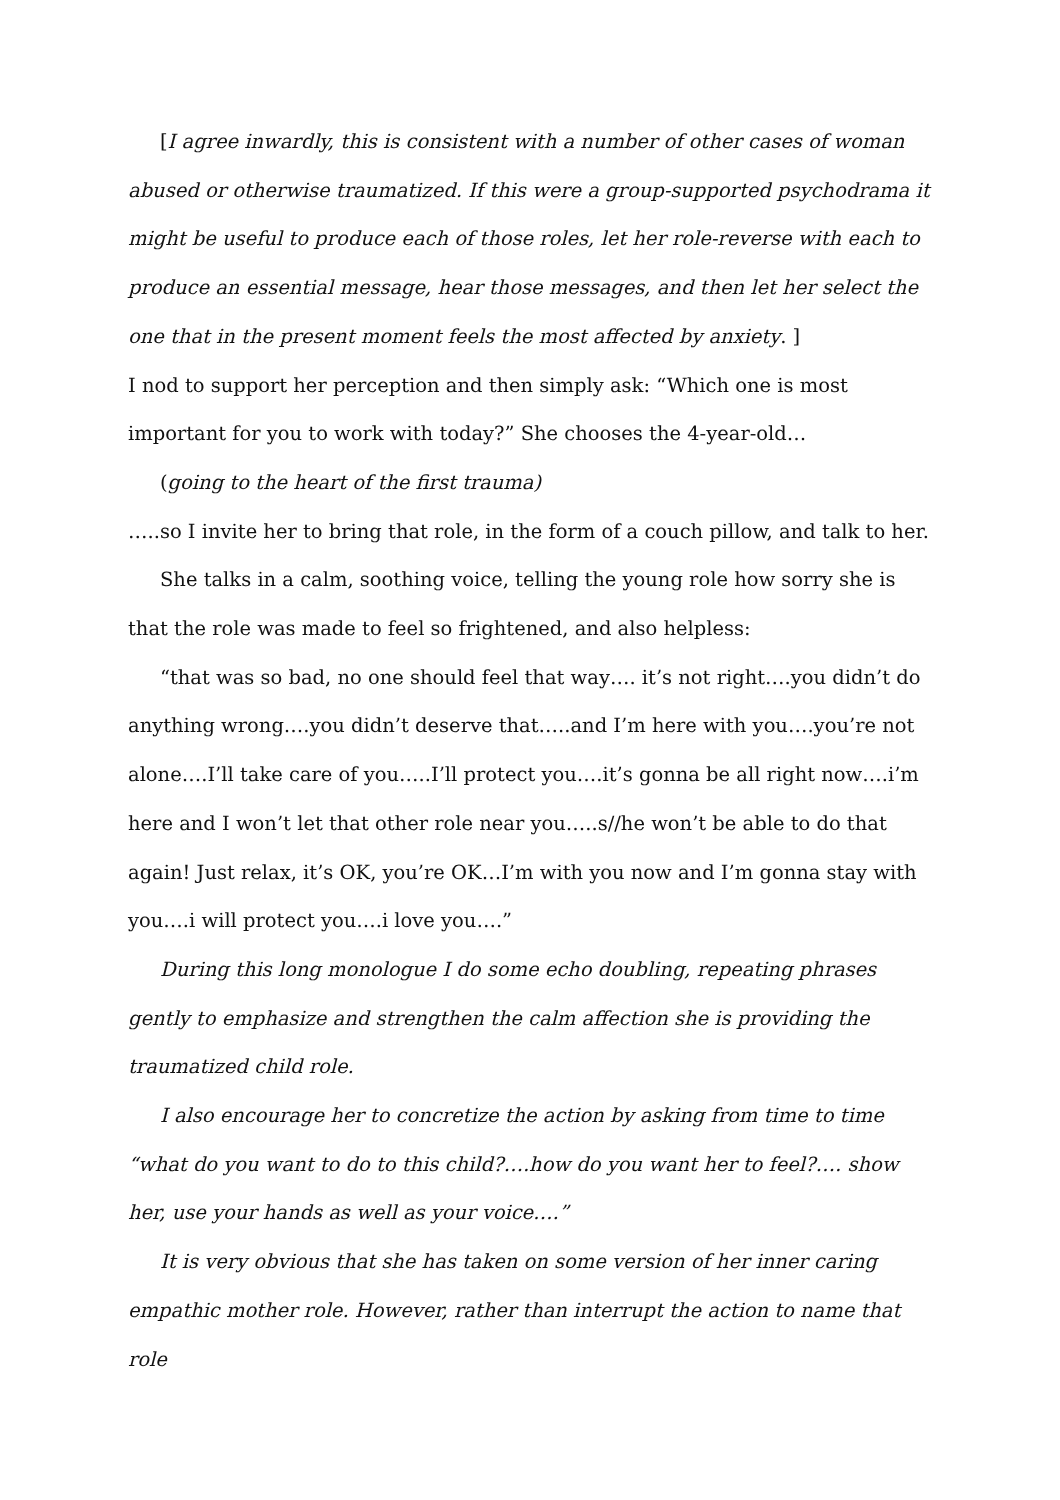[I agree inwardly, this is consistent with a number of other cases of woman abused or otherwise traumatized. If this were a group-supported psychodrama it might be useful to produce each of those roles, let her role-reverse with each to produce an essential message, hear those messages, and then let her select the one that in the present moment feels the most affected by anxiety. ]
I nod to support her perception and then simply ask: “Which one is most important for you to work with today?” She chooses the 4-year-old…
(going to the heart of the first trauma)
…..so I invite her to bring that role, in the form of a couch pillow, and talk to her.
She talks in a calm, soothing voice, telling the young role how sorry she is that the role was made to feel so frightened, and also helpless:
“that was so bad, no one should feel that way…. it’s not right….you didn’t do anything wrong….you didn’t deserve that…..and I’m here with you….you’re not alone….I’ll take care of you…..I’ll protect you….it’s gonna be all right now….i’m here and I won’t let that other role near you…..s//he won’t be able to do that again! Just relax, it’s OK, you’re OK…I’m with you now and I’m gonna stay with you….i will protect you….i love you….”
During this long monologue I do some echo doubling, repeating phrases gently to emphasize and strengthen the calm affection she is providing the traumatized child role.
I also encourage her to concretize the action by asking from time to time “what do you want to do to this child?….how do you want her to feel?…. show her, use your hands as well as your voice….”
It is very obvious that she has taken on some version of her inner caring empathic mother role. However, rather than interrupt the action to name that role